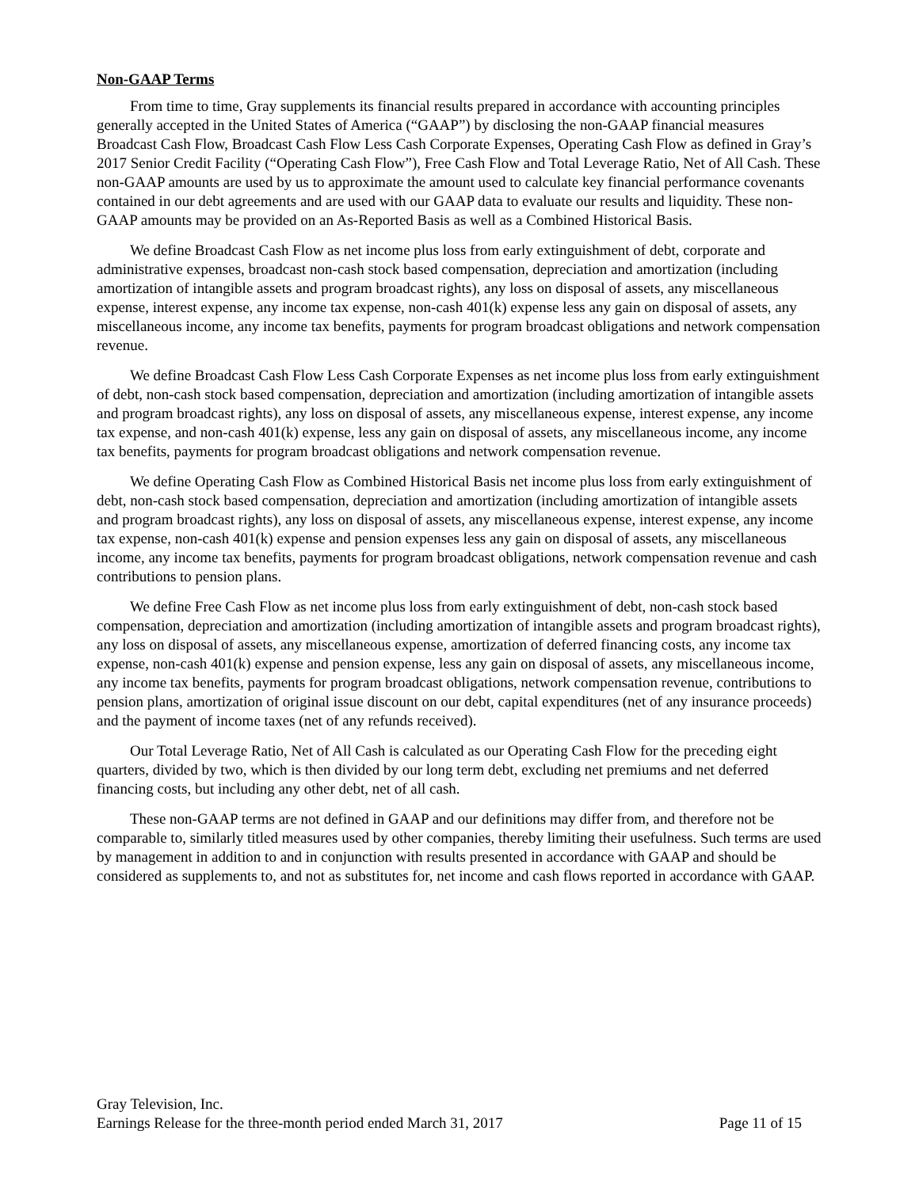Non-GAAP Terms
From time to time, Gray supplements its financial results prepared in accordance with accounting principles generally accepted in the United States of America (“GAAP”) by disclosing the non-GAAP financial measures Broadcast Cash Flow, Broadcast Cash Flow Less Cash Corporate Expenses, Operating Cash Flow as defined in Gray’s 2017 Senior Credit Facility (“Operating Cash Flow”), Free Cash Flow and Total Leverage Ratio, Net of All Cash. These non-GAAP amounts are used by us to approximate the amount used to calculate key financial performance covenants contained in our debt agreements and are used with our GAAP data to evaluate our results and liquidity. These non-GAAP amounts may be provided on an As-Reported Basis as well as a Combined Historical Basis.
We define Broadcast Cash Flow as net income plus loss from early extinguishment of debt, corporate and administrative expenses, broadcast non-cash stock based compensation, depreciation and amortization (including amortization of intangible assets and program broadcast rights), any loss on disposal of assets, any miscellaneous expense, interest expense, any income tax expense, non-cash 401(k) expense less any gain on disposal of assets, any miscellaneous income, any income tax benefits, payments for program broadcast obligations and network compensation revenue.
We define Broadcast Cash Flow Less Cash Corporate Expenses as net income plus loss from early extinguishment of debt, non-cash stock based compensation, depreciation and amortization (including amortization of intangible assets and program broadcast rights), any loss on disposal of assets, any miscellaneous expense, interest expense, any income tax expense, and non-cash 401(k) expense, less any gain on disposal of assets, any miscellaneous income, any income tax benefits, payments for program broadcast obligations and network compensation revenue.
We define Operating Cash Flow as Combined Historical Basis net income plus loss from early extinguishment of debt, non-cash stock based compensation, depreciation and amortization (including amortization of intangible assets and program broadcast rights), any loss on disposal of assets, any miscellaneous expense, interest expense, any income tax expense, non-cash 401(k) expense and pension expenses less any gain on disposal of assets, any miscellaneous income, any income tax benefits, payments for program broadcast obligations, network compensation revenue and cash contributions to pension plans.
We define Free Cash Flow as net income plus loss from early extinguishment of debt, non-cash stock based compensation, depreciation and amortization (including amortization of intangible assets and program broadcast rights), any loss on disposal of assets, any miscellaneous expense, amortization of deferred financing costs, any income tax expense, non-cash 401(k) expense and pension expense, less any gain on disposal of assets, any miscellaneous income, any income tax benefits, payments for program broadcast obligations, network compensation revenue, contributions to pension plans, amortization of original issue discount on our debt, capital expenditures (net of any insurance proceeds) and the payment of income taxes (net of any refunds received).
Our Total Leverage Ratio, Net of All Cash is calculated as our Operating Cash Flow for the preceding eight quarters, divided by two, which is then divided by our long term debt, excluding net premiums and net deferred financing costs, but including any other debt, net of all cash.
These non-GAAP terms are not defined in GAAP and our definitions may differ from, and therefore not be comparable to, similarly titled measures used by other companies, thereby limiting their usefulness. Such terms are used by management in addition to and in conjunction with results presented in accordance with GAAP and should be considered as supplements to, and not as substitutes for, net income and cash flows reported in accordance with GAAP.
Gray Television, Inc.
Earnings Release for the three-month period ended March 31, 2017 Page 11 of 15